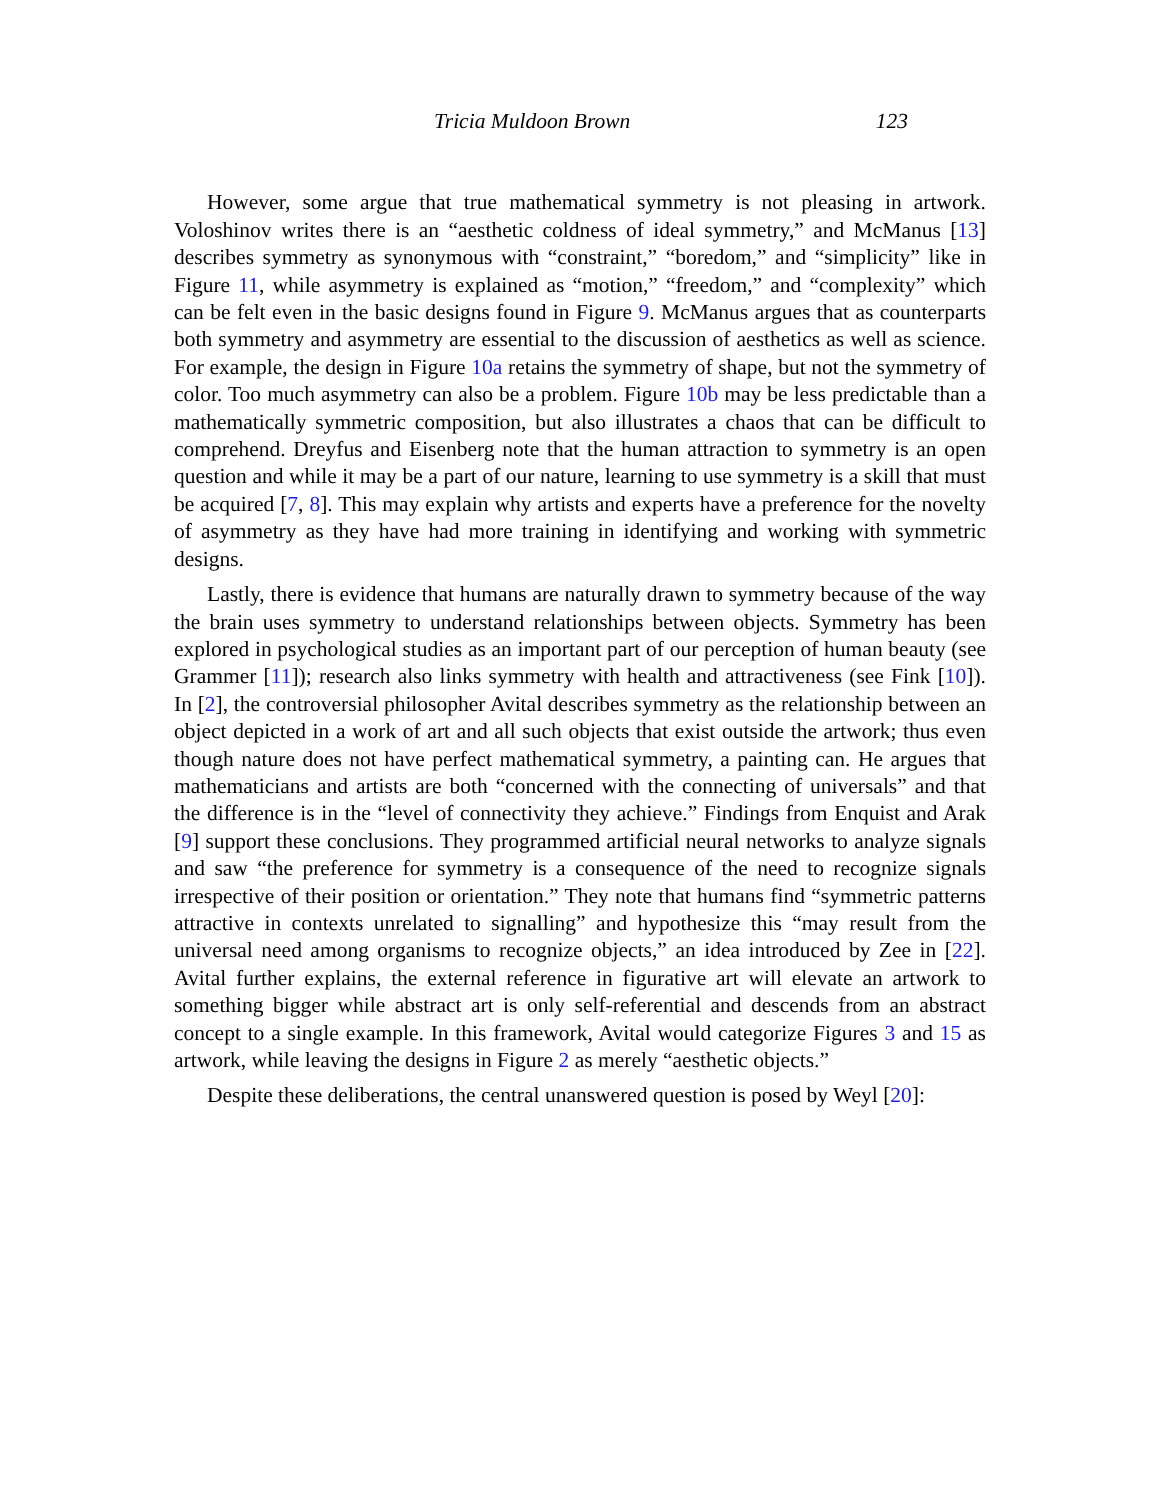Tricia Muldoon Brown 123
However, some argue that true mathematical symmetry is not pleasing in artwork. Voloshinov writes there is an “aesthetic coldness of ideal symmetry,” and McManus [13] describes symmetry as synonymous with “constraint,” “boredom,” and “simplicity” like in Figure 11, while asymmetry is explained as “motion,” “freedom,” and “complexity” which can be felt even in the basic designs found in Figure 9. McManus argues that as counterparts both symmetry and asymmetry are essential to the discussion of aesthetics as well as science. For example, the design in Figure 10a retains the symmetry of shape, but not the symmetry of color. Too much asymmetry can also be a problem. Figure 10b may be less predictable than a mathematically symmetric composition, but also illustrates a chaos that can be difficult to comprehend. Dreyfus and Eisenberg note that the human attraction to symmetry is an open question and while it may be a part of our nature, learning to use symmetry is a skill that must be acquired [7, 8]. This may explain why artists and experts have a preference for the novelty of asymmetry as they have had more training in identifying and working with symmetric designs.
Lastly, there is evidence that humans are naturally drawn to symmetry because of the way the brain uses symmetry to understand relationships between objects. Symmetry has been explored in psychological studies as an important part of our perception of human beauty (see Grammer [11]); research also links symmetry with health and attractiveness (see Fink [10]). In [2], the controversial philosopher Avital describes symmetry as the relationship between an object depicted in a work of art and all such objects that exist outside the artwork; thus even though nature does not have perfect mathematical symmetry, a painting can. He argues that mathematicians and artists are both “concerned with the connecting of universals” and that the difference is in the “level of connectivity they achieve.” Findings from Enquist and Arak [9] support these conclusions. They programmed artificial neural networks to analyze signals and saw “the preference for symmetry is a consequence of the need to recognize signals irrespective of their position or orientation.” They note that humans find “symmetric patterns attractive in contexts unrelated to signalling” and hypothesize this “may result from the universal need among organisms to recognize objects,” an idea introduced by Zee in [22]. Avital further explains, the external reference in figurative art will elevate an artwork to something bigger while abstract art is only self-referential and descends from an abstract concept to a single example. In this framework, Avital would categorize Figures 3 and 15 as artwork, while leaving the designs in Figure 2 as merely “aesthetic objects.”
Despite these deliberations, the central unanswered question is posed by Weyl [20]: